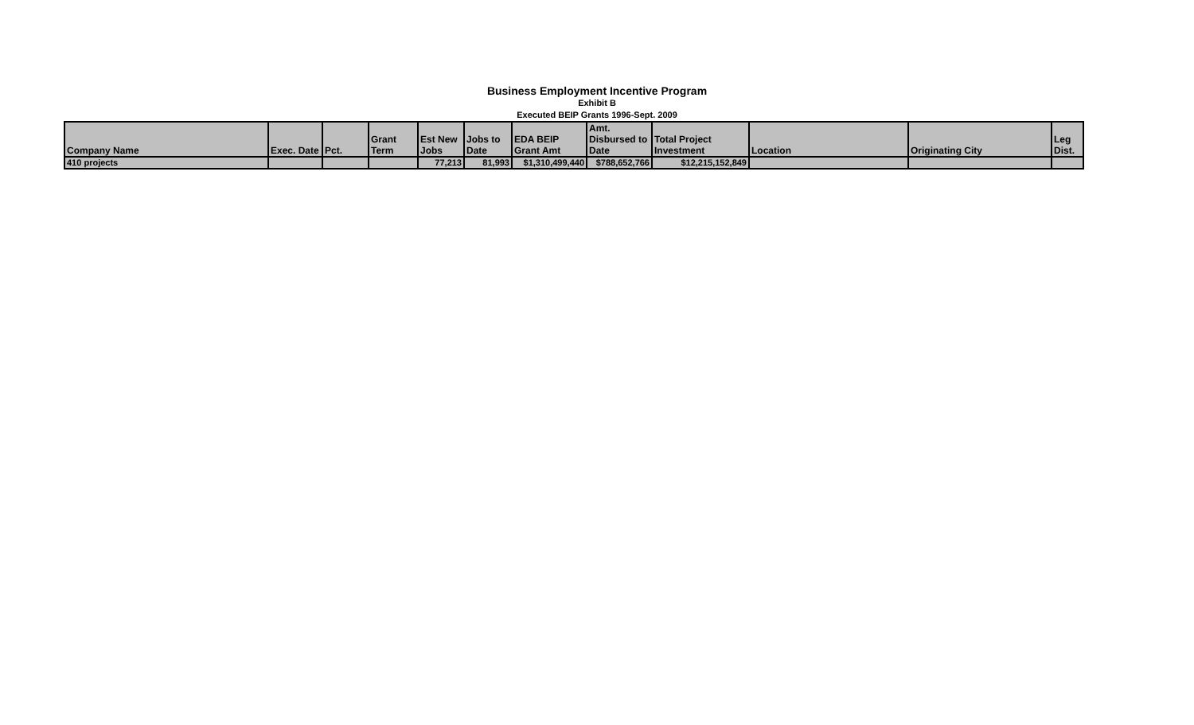Business Employment Incentive Program
Exhibit B
Executed BEIP Grants 1996-Sept. 2009
| Company Name | Exec. Date | Pct. | Grant Term | Est New Jobs | Jobs to Date | EDA BEIP Grant Amt | Amt. Disbursed to Date | Total Project Investment | Location | Originating City | Leg Dist. |
| --- | --- | --- | --- | --- | --- | --- | --- | --- | --- | --- | --- |
| 410 projects | | | | 77,213 | 81,993 | $1,310,499,440 | $788,652,766 | $12,215,152,849 | | | |